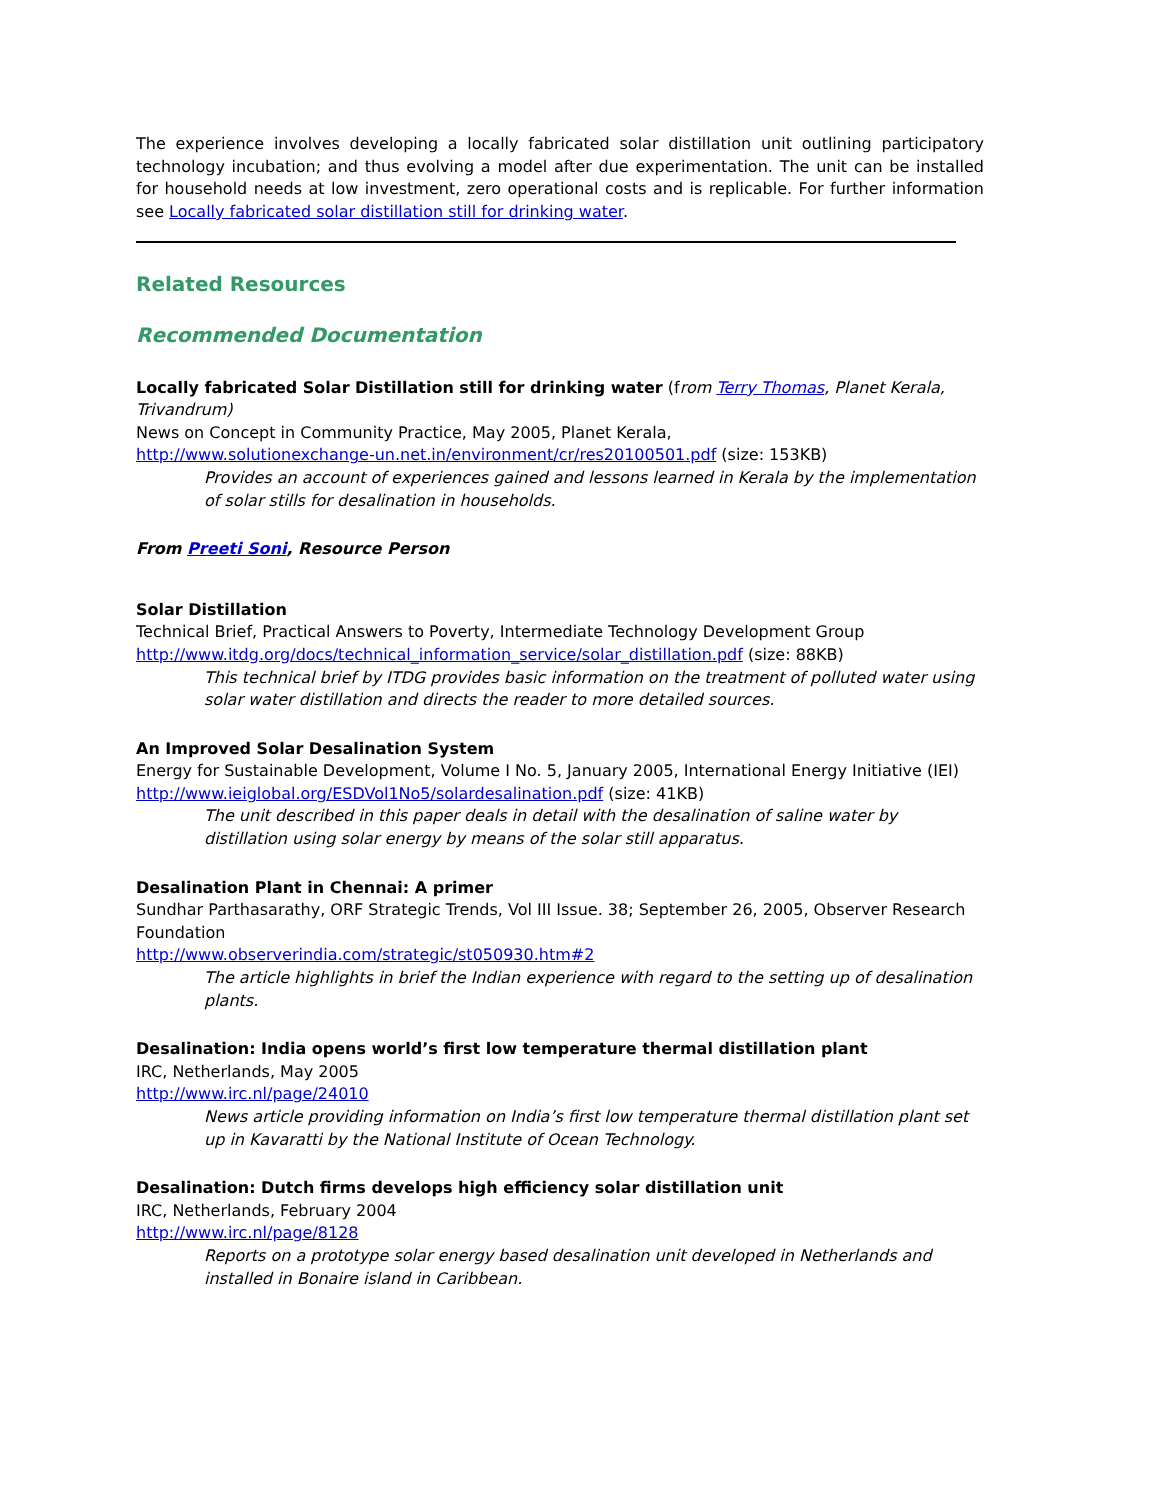The experience involves developing a locally fabricated solar distillation unit outlining participatory technology incubation; and thus evolving a model after due experimentation. The unit can be installed for household needs at low investment, zero operational costs and is replicable. For further information see Locally fabricated solar distillation still for drinking water.
Related Resources
Recommended Documentation
Locally fabricated Solar Distillation still for drinking water (from Terry Thomas, Planet Kerala, Trivandrum)
News on Concept in Community Practice, May 2005, Planet Kerala,
http://www.solutionexchange-un.net.in/environment/cr/res20100501.pdf (size: 153KB)
Provides an account of experiences gained and lessons learned in Kerala by the implementation of solar stills for desalination in households.
From Preeti Soni, Resource Person
Solar Distillation
Technical Brief, Practical Answers to Poverty, Intermediate Technology Development Group
http://www.itdg.org/docs/technical_information_service/solar_distillation.pdf (size: 88KB)
This technical brief by ITDG provides basic information on the treatment of polluted water using solar water distillation and directs the reader to more detailed sources.
An Improved Solar Desalination System
Energy for Sustainable Development, Volume I No. 5, January 2005, International Energy Initiative (IEI)
http://www.ieiglobal.org/ESDVol1No5/solardesalination.pdf (size: 41KB)
The unit described in this paper deals in detail with the desalination of saline water by distillation using solar energy by means of the solar still apparatus.
Desalination Plant in Chennai: A primer
Sundhar Parthasarathy, ORF Strategic Trends, Vol III Issue. 38; September 26, 2005, Observer Research Foundation
http://www.observerindia.com/strategic/st050930.htm#2
The article highlights in brief the Indian experience with regard to the setting up of desalination plants.
Desalination: India opens world’s first low temperature thermal distillation plant
IRC, Netherlands, May 2005
http://www.irc.nl/page/24010
News article providing information on India’s first low temperature thermal distillation plant set up in Kavaratti by the National Institute of Ocean Technology.
Desalination: Dutch firms develops high efficiency solar distillation unit
IRC, Netherlands, February 2004
http://www.irc.nl/page/8128
Reports on a prototype solar energy based desalination unit developed in Netherlands and installed in Bonaire island in Caribbean.